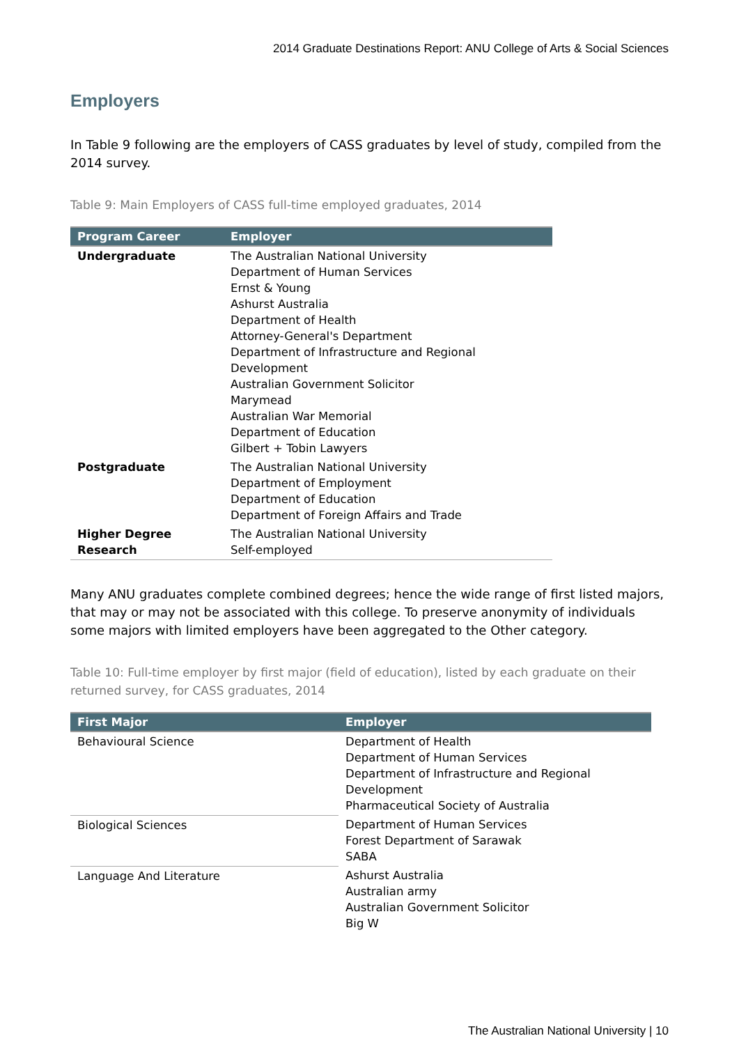2014 Graduate Destinations Report: ANU College of Arts & Social Sciences
Employers
In Table 9 following are the employers of CASS graduates by level of study, compiled from the 2014 survey.
Table 9: Main Employers of CASS full-time employed graduates, 2014
| Program Career | Employer |
| --- | --- |
| Undergraduate | The Australian National University Department of Human Services Ernst & Young Ashurst Australia Department of Health Attorney-General's Department Department of Infrastructure and Regional Development Australian Government Solicitor Marymead Australian War Memorial Department of Education Gilbert + Tobin Lawyers |
| Postgraduate | The Australian National University Department of Employment Department of Education Department of Foreign Affairs and Trade |
| Higher Degree Research | The Australian National University Self-employed |
Many ANU graduates complete combined degrees; hence the wide range of first listed majors, that may or may not be associated with this college. To preserve anonymity of individuals some majors with limited employers have been aggregated to the Other category.
Table 10: Full-time employer by first major (field of education), listed by each graduate on their returned survey, for CASS graduates, 2014
| First Major | Employer |
| --- | --- |
| Behavioural Science | Department of Health Department of Human Services Department of Infrastructure and Regional Development Pharmaceutical Society of Australia |
| Biological Sciences | Department of Human Services Forest Department of Sarawak SABA |
| Language And Literature | Ashurst Australia Australian army Australian Government Solicitor Big W |
The Australian National University | 10